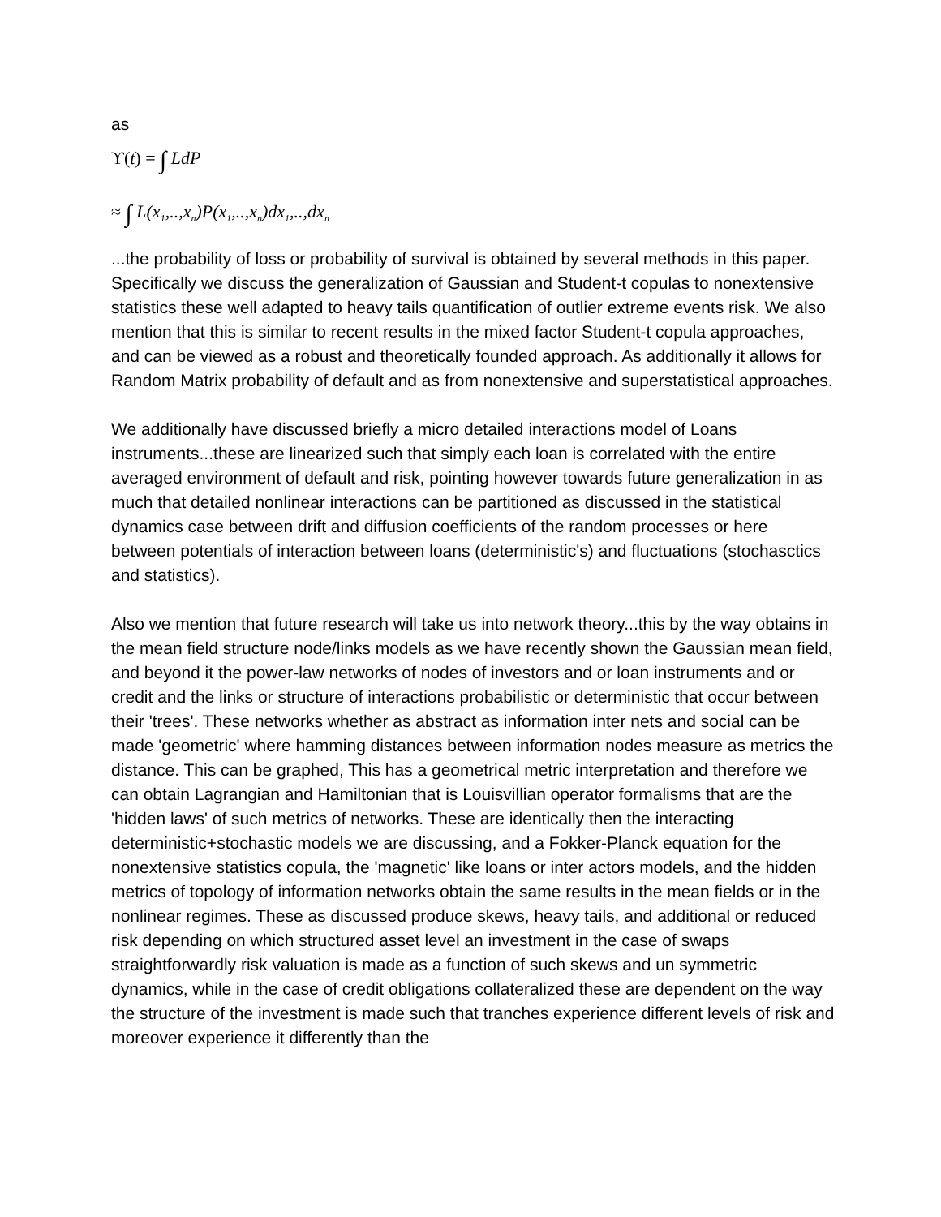as
ϒ(t) = ∫ LdP
≈ ∫ L(x<sub>1</sub>,..,x<sub>n</sub>)P(x<sub>1</sub>,..,x<sub>n</sub>)dx<sub>1</sub>,..,dx<sub>n</sub>
...the probability of loss or probability of survival is obtained by several methods in this paper. Specifically we discuss the generalization of Gaussian and Student-t copulas to nonextensive statistics these well adapted to heavy tails quantification of outlier extreme events risk. We also mention that this is similar to recent results in the mixed factor Student-t copula approaches, and can be viewed as a robust and theoretically founded approach. As additionally it allows for Random Matrix probability of default and as from nonextensive and superstatistical approaches.
We additionally have discussed briefly a micro detailed interactions model of Loans instruments...these are linearized such that simply each loan is correlated with the entire averaged environment of default and risk, pointing however towards future generalization in as much that detailed nonlinear interactions can be partitioned as discussed in the statistical dynamics case between drift and diffusion coefficients of the random processes or here between potentials of interaction between loans (deterministic's) and fluctuations (stochasctics and statistics).
Also we mention that future research will take us into network theory...this by the way obtains in the mean field structure node/links models as we have recently shown the Gaussian mean field, and beyond it the power-law networks of nodes of investors and or loan instruments and or credit and the links or structure of interactions probabilistic or deterministic that occur between their 'trees'. These networks whether as abstract as information inter nets and social can be made 'geometric' where hamming distances between information nodes measure as metrics the distance. This can be graphed, This has a geometrical metric interpretation and therefore we can obtain Lagrangian and Hamiltonian that is Louisvillian operator formalisms that are the 'hidden laws' of such metrics of networks. These are identically then the interacting deterministic+stochastic models we are discussing, and a Fokker-Planck equation for the nonextensive statistics copula, the 'magnetic' like loans or inter actors models, and the hidden metrics of topology of information networks obtain the same results in the mean fields or in the nonlinear regimes. These as discussed produce skews, heavy tails, and additional or reduced risk depending on which structured asset level an investment in the case of swaps straightforwardly risk valuation is made as a function of such skews and un symmetric dynamics, while in the case of credit obligations collateralized these are dependent on the way the structure of the investment is made such that tranches experience different levels of risk and moreover experience it differently than the